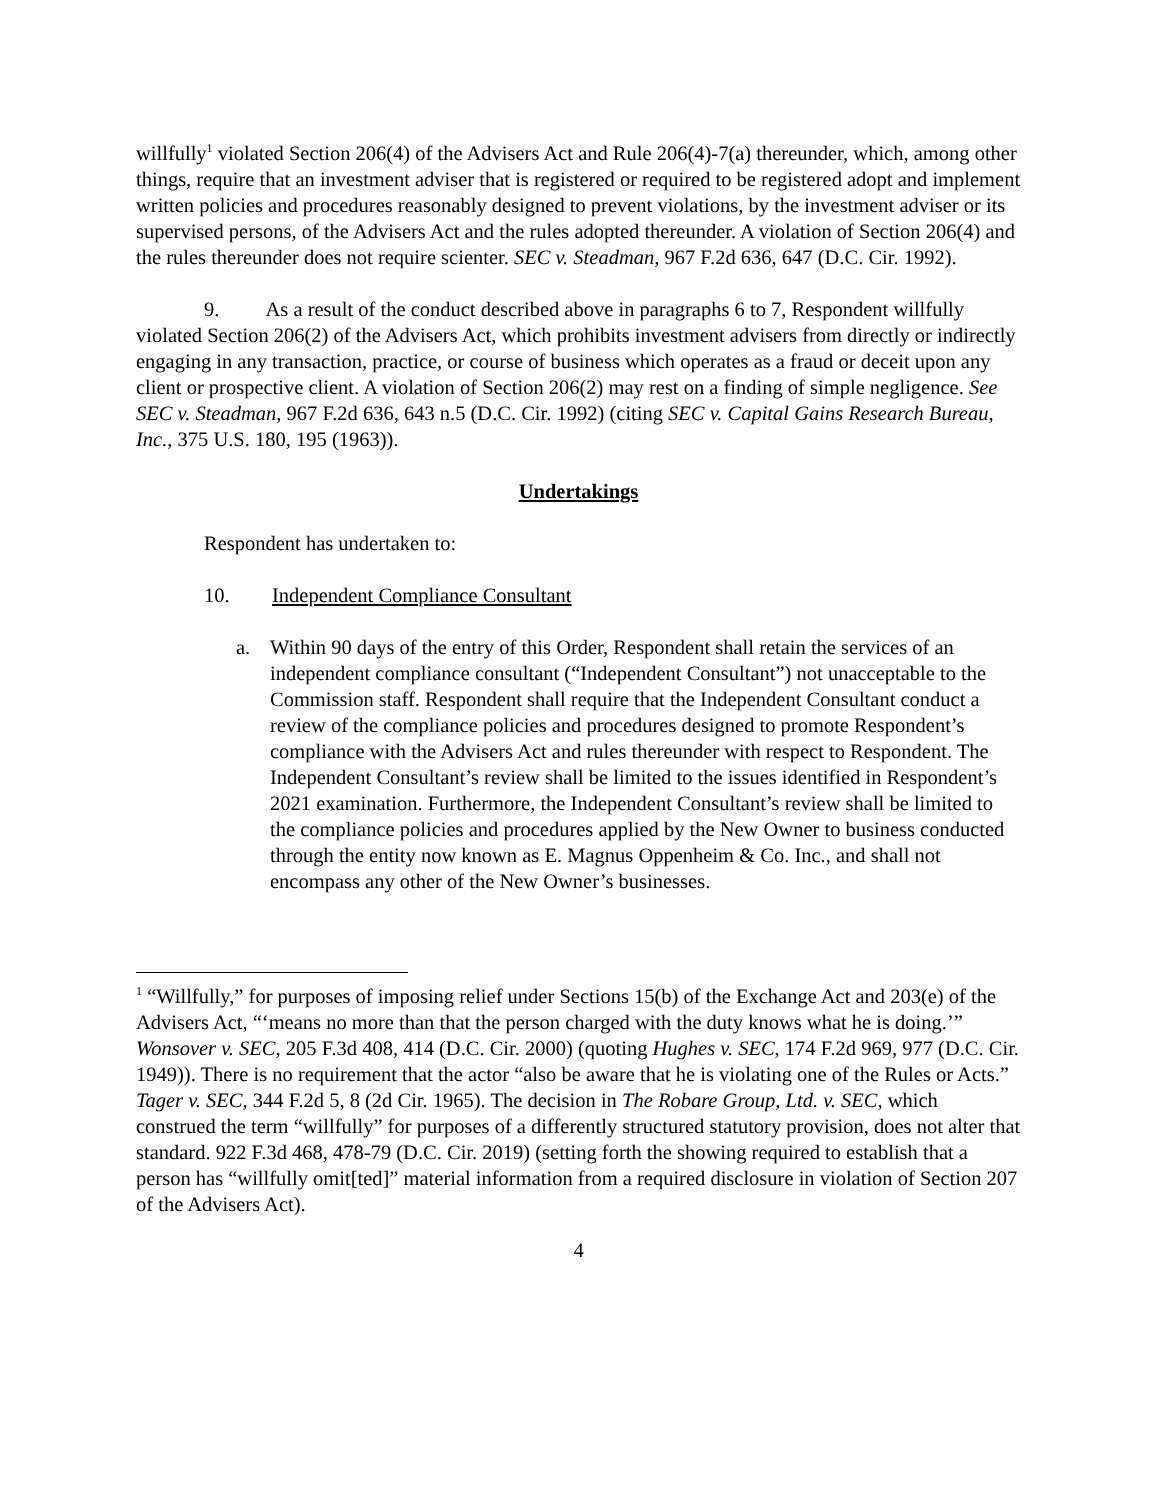willfully<sup>1</sup> violated Section 206(4) of the Advisers Act and Rule 206(4)-7(a) thereunder, which, among other things, require that an investment adviser that is registered or required to be registered adopt and implement written policies and procedures reasonably designed to prevent violations, by the investment adviser or its supervised persons, of the Advisers Act and the rules adopted thereunder. A violation of Section 206(4) and the rules thereunder does not require scienter. SEC v. Steadman, 967 F.2d 636, 647 (D.C. Cir. 1992).
9. As a result of the conduct described above in paragraphs 6 to 7, Respondent willfully violated Section 206(2) of the Advisers Act, which prohibits investment advisers from directly or indirectly engaging in any transaction, practice, or course of business which operates as a fraud or deceit upon any client or prospective client. A violation of Section 206(2) may rest on a finding of simple negligence. See SEC v. Steadman, 967 F.2d 636, 643 n.5 (D.C. Cir. 1992) (citing SEC v. Capital Gains Research Bureau, Inc., 375 U.S. 180, 195 (1963)).
Undertakings
Respondent has undertaken to:
10. Independent Compliance Consultant
a. Within 90 days of the entry of this Order, Respondent shall retain the services of an independent compliance consultant (“Independent Consultant”) not unacceptable to the Commission staff. Respondent shall require that the Independent Consultant conduct a review of the compliance policies and procedures designed to promote Respondent’s compliance with the Advisers Act and rules thereunder with respect to Respondent. The Independent Consultant’s review shall be limited to the issues identified in Respondent’s 2021 examination. Furthermore, the Independent Consultant’s review shall be limited to the compliance policies and procedures applied by the New Owner to business conducted through the entity now known as E. Magnus Oppenheim & Co. Inc., and shall not encompass any other of the New Owner’s businesses.
<sup>1</sup> “Willfully,” for purposes of imposing relief under Sections 15(b) of the Exchange Act and 203(e) of the Advisers Act, “‘means no more than that the person charged with the duty knows what he is doing.’” Wonsover v. SEC, 205 F.3d 408, 414 (D.C. Cir. 2000) (quoting Hughes v. SEC, 174 F.2d 969, 977 (D.C. Cir. 1949)). There is no requirement that the actor “also be aware that he is violating one of the Rules or Acts.” Tager v. SEC, 344 F.2d 5, 8 (2d Cir. 1965). The decision in The Robare Group, Ltd. v. SEC, which construed the term “willfully” for purposes of a differently structured statutory provision, does not alter that standard. 922 F.3d 468, 478-79 (D.C. Cir. 2019) (setting forth the showing required to establish that a person has “willfully omit[ted]” material information from a required disclosure in violation of Section 207 of the Advisers Act).
4